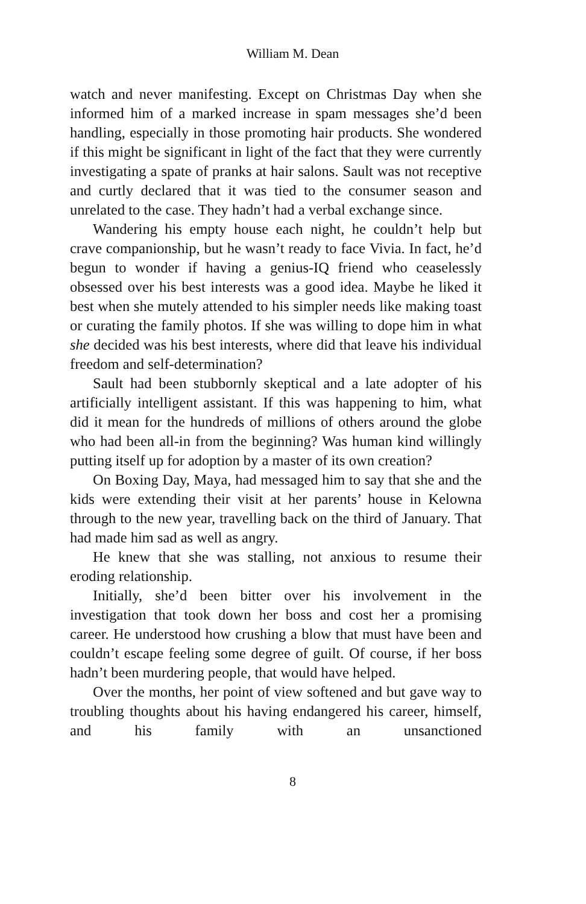William M. Dean
watch and never manifesting. Except on Christmas Day when she informed him of a marked increase in spam messages she’d been handling, especially in those promoting hair products. She wondered if this might be significant in light of the fact that they were currently investigating a spate of pranks at hair salons. Sault was not receptive and curtly declared that it was tied to the consumer season and unrelated to the case. They hadn’t had a verbal exchange since.
Wandering his empty house each night, he couldn’t help but crave companionship, but he wasn’t ready to face Vivia. In fact, he’d begun to wonder if having a genius-IQ friend who ceaselessly obsessed over his best interests was a good idea. Maybe he liked it best when she mutely attended to his simpler needs like making toast or curating the family photos. If she was willing to dope him in what she decided was his best interests, where did that leave his individual freedom and self-determination?
Sault had been stubbornly skeptical and a late adopter of his artificially intelligent assistant. If this was happening to him, what did it mean for the hundreds of millions of others around the globe who had been all-in from the beginning? Was human kind willingly putting itself up for adoption by a master of its own creation?
On Boxing Day, Maya, had messaged him to say that she and the kids were extending their visit at her parents’ house in Kelowna through to the new year, travelling back on the third of January. That had made him sad as well as angry.
He knew that she was stalling, not anxious to resume their eroding relationship.
Initially, she’d been bitter over his involvement in the investigation that took down her boss and cost her a promising career. He understood how crushing a blow that must have been and couldn’t escape feeling some degree of guilt. Of course, if her boss hadn’t been murdering people, that would have helped.
Over the months, her point of view softened and but gave way to troubling thoughts about his having endangered his career, himself, and his family with an unsanctioned
8